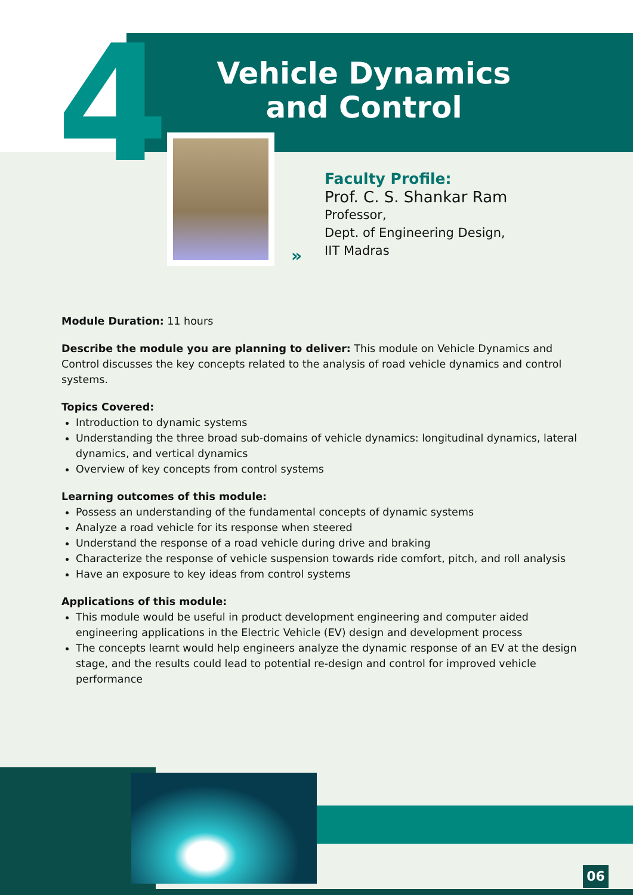4
Vehicle Dynamics and Control
»
Faculty Profile:
Prof. C. S. Shankar Ram
Professor,
Dept. of Engineering Design,
IIT Madras
Module Duration: 11 hours
Describe the module you are planning to deliver: This module on Vehicle Dynamics and Control discusses the key concepts related to the analysis of road vehicle dynamics and control systems.
Topics Covered:
Introduction to dynamic systems
Understanding the three broad sub-domains of vehicle dynamics: longitudinal dynamics, lateral dynamics, and vertical dynamics
Overview of key concepts from control systems
Learning outcomes of this module:
Possess an understanding of the fundamental concepts of dynamic systems
Analyze a road vehicle for its response when steered
Understand the response of a road vehicle during drive and braking
Characterize the response of vehicle suspension towards ride comfort, pitch, and roll analysis
Have an exposure to key ideas from control systems
Applications of this module:
This module would be useful in product development engineering and computer aided engineering applications in the Electric Vehicle (EV) design and development process
The concepts learnt would help engineers analyze the dynamic response of an EV at the design stage, and the results could lead to potential re-design and control for improved vehicle performance
06